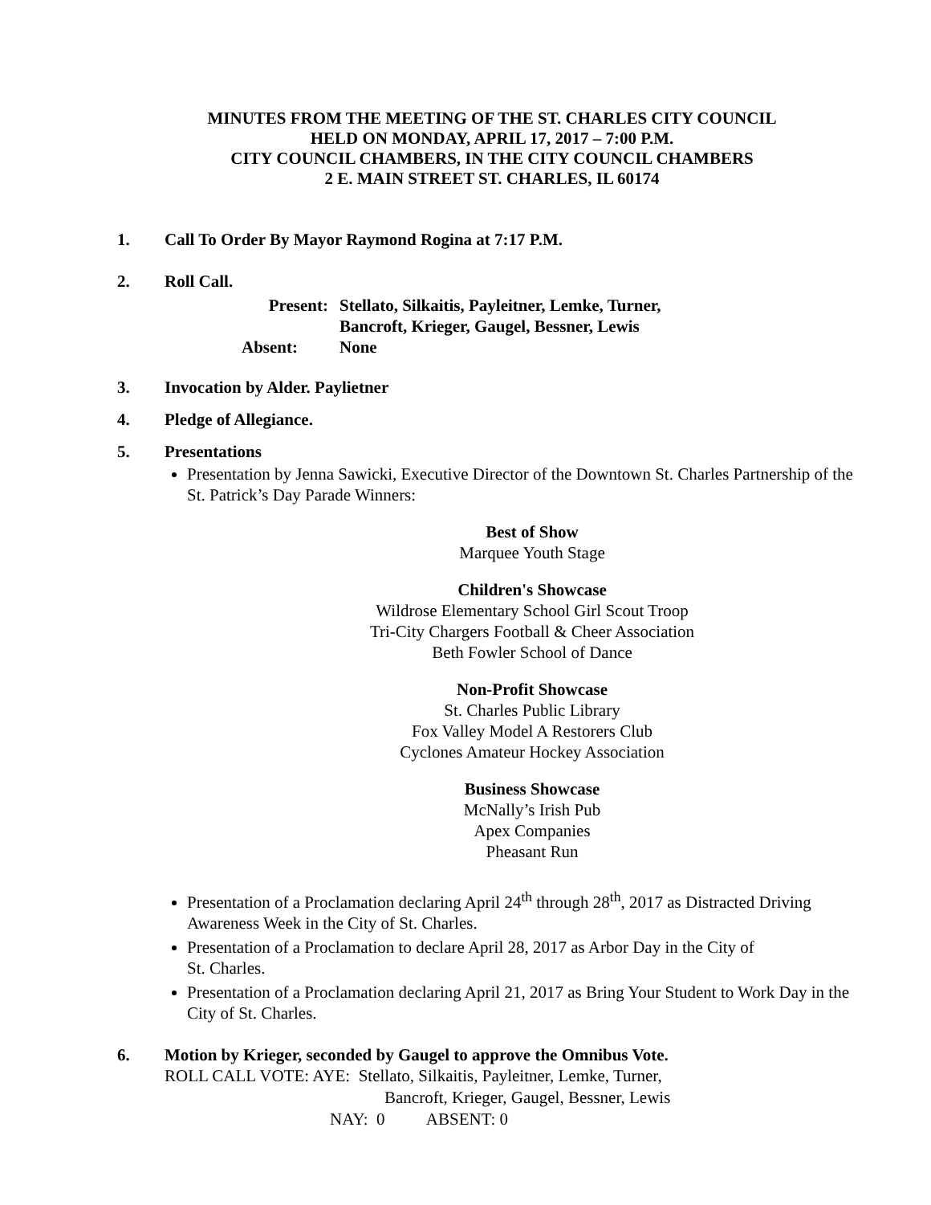MINUTES FROM THE MEETING OF THE ST. CHARLES CITY COUNCIL
HELD ON MONDAY, APRIL 17, 2017 – 7:00 P.M.
CITY COUNCIL CHAMBERS, IN THE CITY COUNCIL CHAMBERS
2 E. MAIN STREET ST. CHARLES, IL 60174
1. Call To Order By Mayor Raymond Rogina at 7:17 P.M.
2. Roll Call.
Present: Stellato, Silkaitis, Payleitner, Lemke, Turner,
Bancroft, Krieger, Gaugel, Bessner, Lewis
Absent: None
3. Invocation by Alder. Paylietner
4. Pledge of Allegiance.
5. Presentations
Presentation by Jenna Sawicki, Executive Director of the Downtown St. Charles Partnership of the St. Patrick’s Day Parade Winners:
Best of Show
Marquee Youth Stage
Children's Showcase
Wildrose Elementary School Girl Scout Troop
Tri-City Chargers Football & Cheer Association
Beth Fowler School of Dance
Non-Profit Showcase
St. Charles Public Library
Fox Valley Model A Restorers Club
Cyclones Amateur Hockey Association
Business Showcase
McNally’s Irish Pub
Apex Companies
Pheasant Run
Presentation of a Proclamation declaring April 24<sup>th</sup> through 28<sup>th</sup>, 2017 as Distracted Driving Awareness Week in the City of St. Charles.
Presentation of a Proclamation to declare April 28, 2017 as Arbor Day in the City of
St. Charles.
Presentation of a Proclamation declaring April 21, 2017 as Bring Your Student to Work Day in the City of St. Charles.
6. Motion by Krieger, seconded by Gaugel to approve the Omnibus Vote.
ROLL CALL VOTE: AYE: Stellato, Silkaitis, Payleitner, Lemke, Turner,
Bancroft, Krieger, Gaugel, Bessner, Lewis
NAY: 0 ABSENT: 0